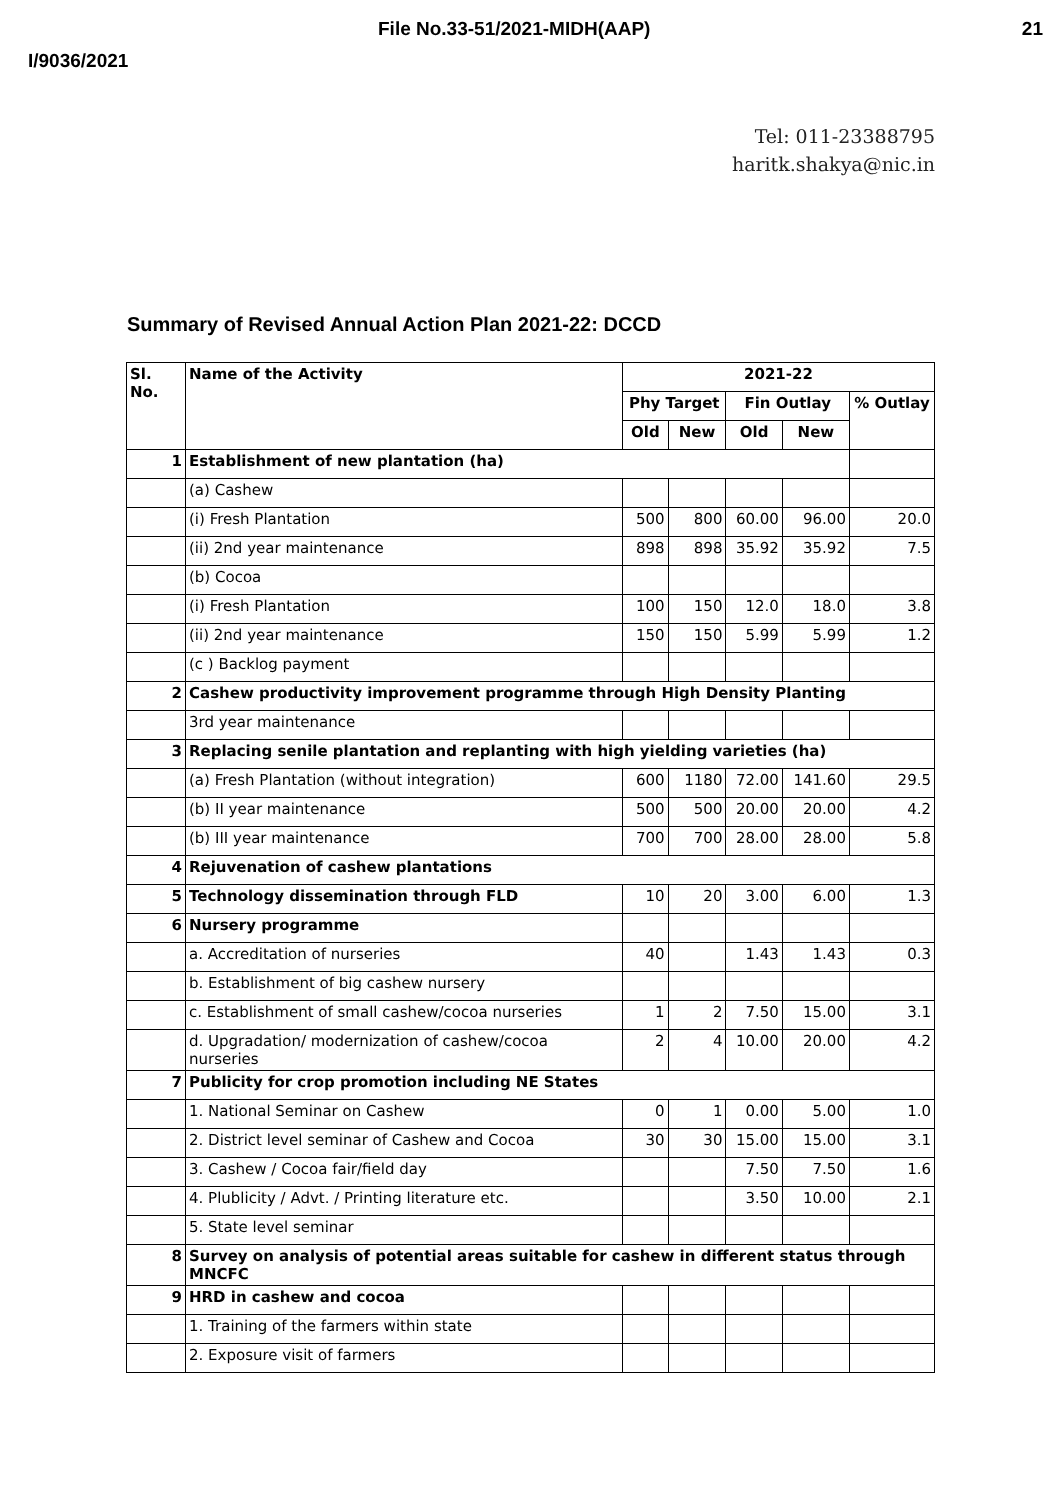File No.33-51/2021-MIDH(AAP) 21
I/9036/2021
Tel: 011-23388795
haritk.shakya@nic.in
Summary of Revised Annual Action Plan 2021-22: DCCD
| Sl. No. | Name of the Activity | 2021-22 | | | | |
| --- | --- | --- | --- | --- | --- | --- |
| | | Phy Target | | Fin Outlay | | % Outlay |
| | | Old | New | Old | New | |
| 1 | Establishment of new plantation (ha) | | | | | |
| | (a) Cashew | | | | | |
| | (i) Fresh Plantation | 500 | 800 | 60.00 | 96.00 | 20.0 |
| | (ii) 2nd year maintenance | 898 | 898 | 35.92 | 35.92 | 7.5 |
| | (b) Cocoa | | | | | |
| | (i) Fresh Plantation | 100 | 150 | 12.0 | 18.0 | 3.8 |
| | (ii) 2nd year maintenance | 150 | 150 | 5.99 | 5.99 | 1.2 |
| | (c ) Backlog payment | | | | | |
| 2 | Cashew productivity improvement programme through High Density Planting | | | | | |
| | 3rd year maintenance | | | | | |
| 3 | Replacing senile plantation and replanting with high yielding varieties (ha) | | | | | |
| | (a) Fresh Plantation (without integration) | 600 | 1180 | 72.00 | 141.60 | 29.5 |
| | (b) II year maintenance | 500 | 500 | 20.00 | 20.00 | 4.2 |
| | (b) III year maintenance | 700 | 700 | 28.00 | 28.00 | 5.8 |
| 4 | Rejuvenation of cashew plantations | | | | | |
| 5 | Technology dissemination through FLD | 10 | 20 | 3.00 | 6.00 | 1.3 |
| 6 | Nursery programme | | | | | |
| | a. Accreditation of nurseries | 40 | | 1.43 | 1.43 | 0.3 |
| | b. Establishment of big cashew nursery | | | | | |
| | c. Establishment of small cashew/cocoa nurseries | 1 | 2 | 7.50 | 15.00 | 3.1 |
| | d. Upgradation/ modernization of cashew/cocoa nurseries | 2 | 4 | 10.00 | 20.00 | 4.2 |
| 7 | Publicity for crop promotion including NE States | | | | | |
| | 1. National Seminar on Cashew | 0 | 1 | 0.00 | 5.00 | 1.0 |
| | 2. District level seminar of Cashew and Cocoa | 30 | 30 | 15.00 | 15.00 | 3.1 |
| | 3. Cashew / Cocoa fair/field day | | | 7.50 | 7.50 | 1.6 |
| | 4. Plublicity / Advt. / Printing literature etc. | | | 3.50 | 10.00 | 2.1 |
| | 5. State level seminar | | | | | |
| 8 | Survey on analysis of potential areas suitable for cashew in different status through MNCFC | | | | | |
| 9 | HRD in cashew and cocoa | | | | | |
| | 1. Training of the farmers within state | | | | | |
| | 2. Exposure visit of farmers | | | | | |